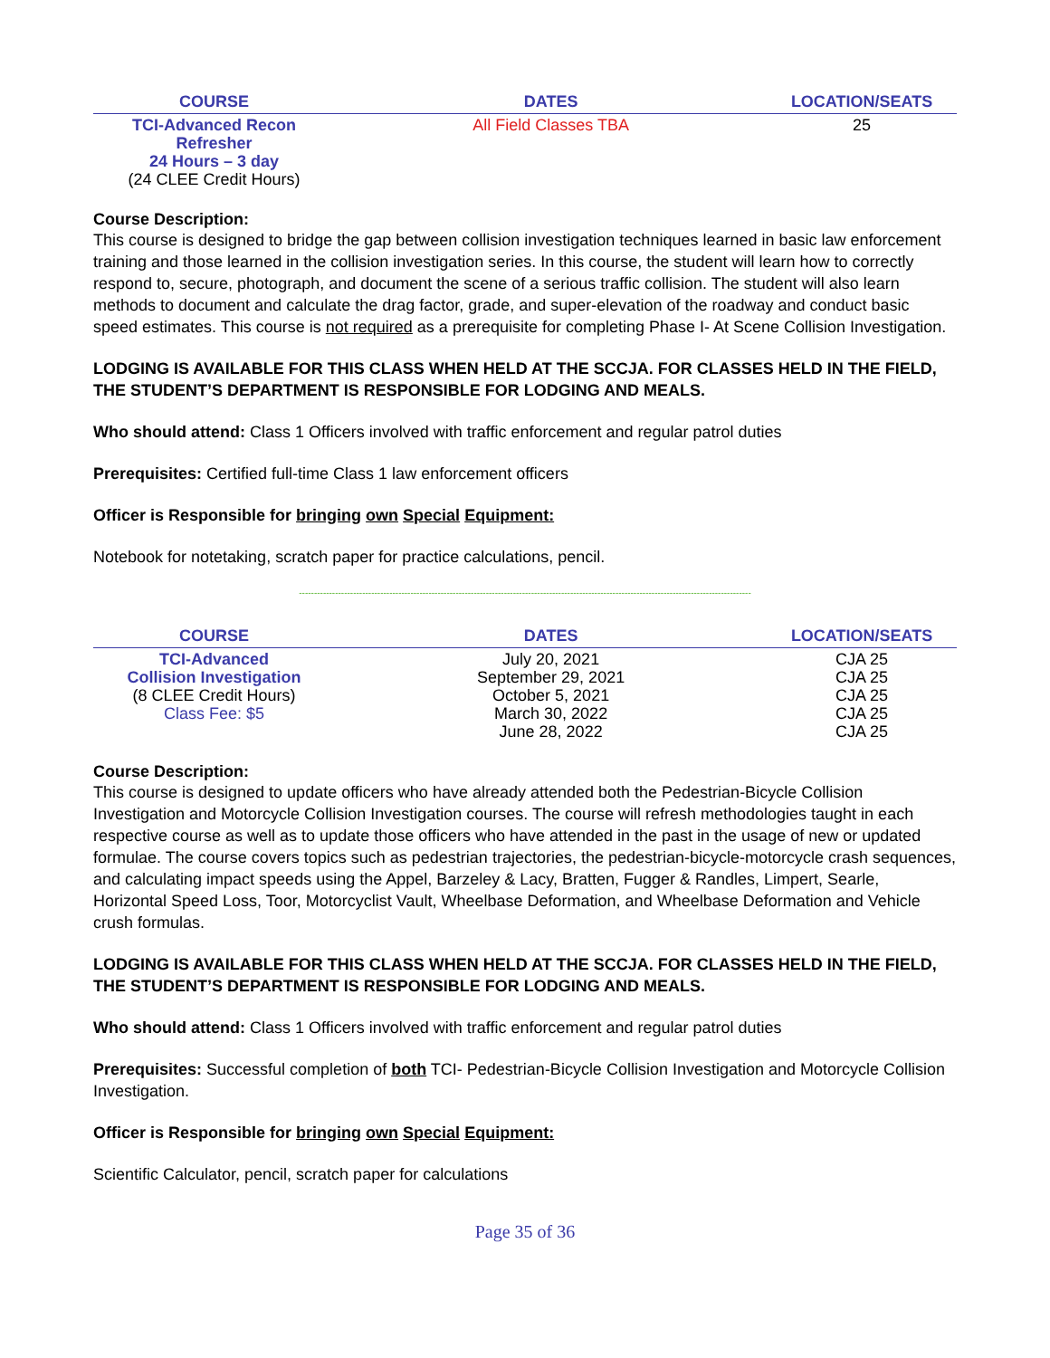| COURSE | DATES | LOCATION/SEATS |
| --- | --- | --- |
| TCI-Advanced Recon Refresher 24 Hours – 3 day (24 CLEE Credit Hours) | All Field Classes TBA | 25 |
Course Description:
This course is designed to bridge the gap between collision investigation techniques learned in basic law enforcement training and those learned in the collision investigation series. In this course, the student will learn how to correctly respond to, secure, photograph, and document the scene of a serious traffic collision. The student will also learn methods to document and calculate the drag factor, grade, and super-elevation of the roadway and conduct basic speed estimates. This course is not required as a prerequisite for completing Phase I- At Scene Collision Investigation.
LODGING IS AVAILABLE FOR THIS CLASS WHEN HELD AT THE SCCJA. FOR CLASSES HELD IN THE FIELD, THE STUDENT’S DEPARTMENT IS RESPONSIBLE FOR LODGING AND MEALS.
Who should attend: Class 1 Officers involved with traffic enforcement and regular patrol duties
Prerequisites: Certified full-time Class 1 law enforcement officers
Officer is Responsible for bringing own Special Equipment:
Notebook for notetaking, scratch paper for practice calculations, pencil.
------------------------------------------------------------------------------------------------------------------------------------------------------
| COURSE | DATES | LOCATION/SEATS |
| --- | --- | --- |
| TCI-Advanced Collision Investigation (8 CLEE Credit Hours) Class Fee: $5 | July 20, 2021 September 29, 2021 October 5, 2021 March 30, 2022 June 28, 2022 | CJA 25 CJA 25 CJA 25 CJA 25 CJA 25 |
Course Description:
This course is designed to update officers who have already attended both the Pedestrian-Bicycle Collision Investigation and Motorcycle Collision Investigation courses. The course will refresh methodologies taught in each respective course as well as to update those officers who have attended in the past in the usage of new or updated formulae. The course covers topics such as pedestrian trajectories, the pedestrian-bicycle-motorcycle crash sequences, and calculating impact speeds using the Appel, Barzeley & Lacy, Bratten, Fugger & Randles, Limpert, Searle, Horizontal Speed Loss, Toor, Motorcyclist Vault, Wheelbase Deformation, and Wheelbase Deformation and Vehicle crush formulas.
LODGING IS AVAILABLE FOR THIS CLASS WHEN HELD AT THE SCCJA. FOR CLASSES HELD IN THE FIELD, THE STUDENT’S DEPARTMENT IS RESPONSIBLE FOR LODGING AND MEALS.
Who should attend: Class 1 Officers involved with traffic enforcement and regular patrol duties
Prerequisites: Successful completion of both TCI- Pedestrian-Bicycle Collision Investigation and Motorcycle Collision Investigation.
Officer is Responsible for bringing own Special Equipment:
Scientific Calculator, pencil, scratch paper for calculations
Page 35 of 36